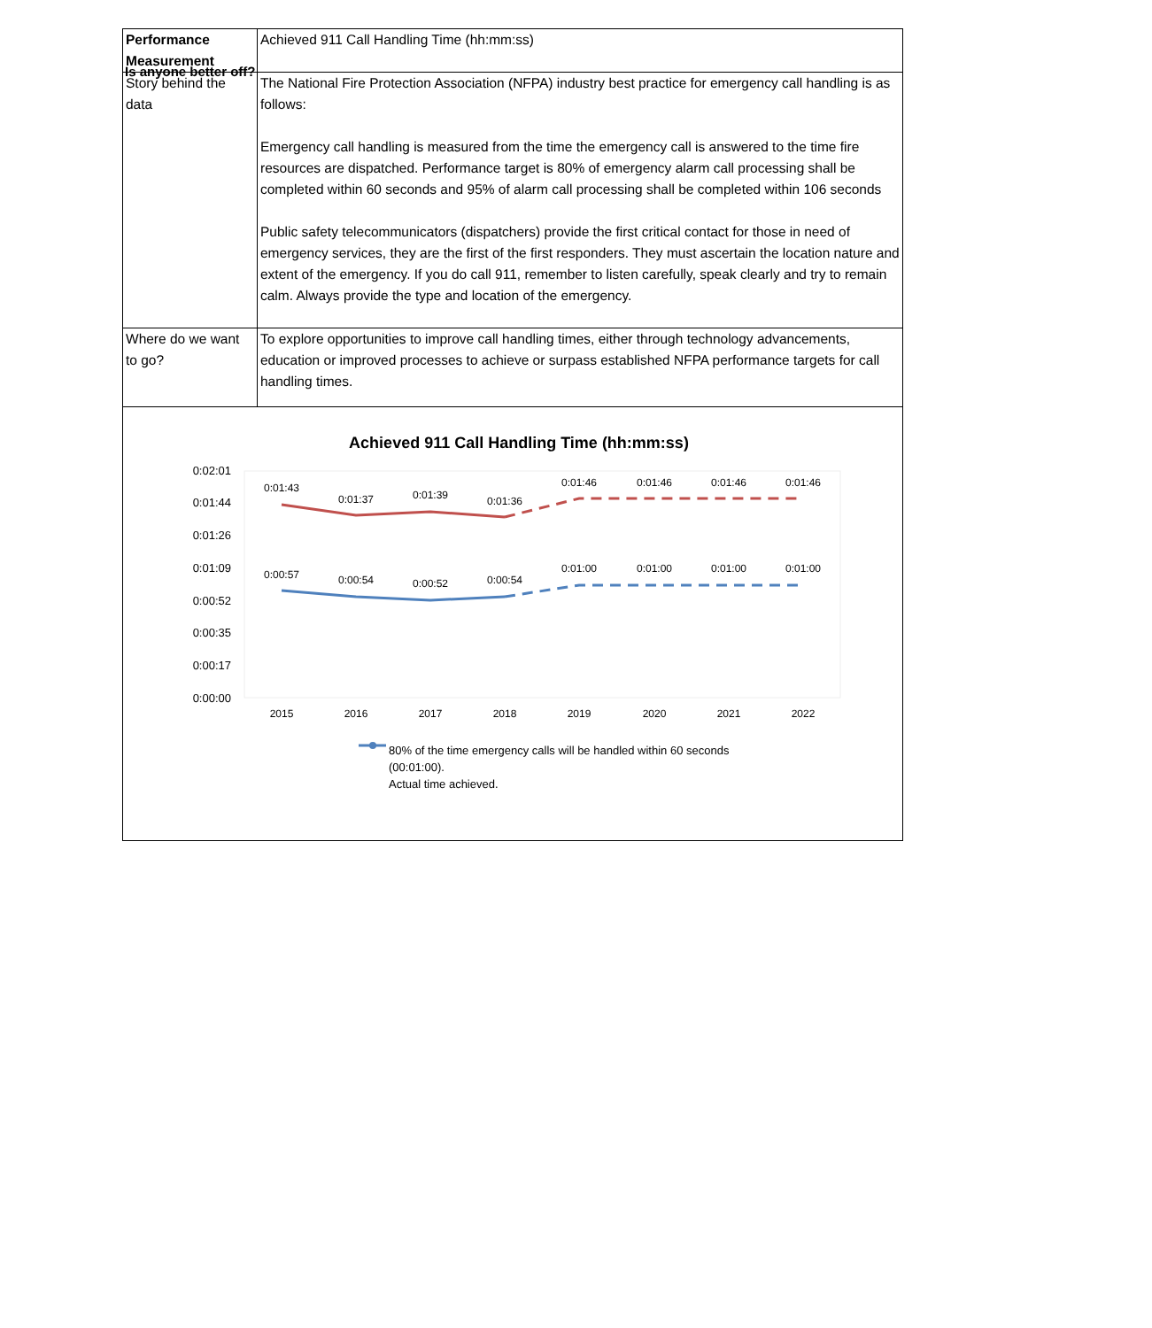Is anyone better off?
| Performance Measurement | Achieved 911 Call Handling Time (hh:mm:ss) |
| Story behind the data | The National Fire Protection Association (NFPA) industry best practice for emergency call handling is as follows: Emergency call handling is measured from the time the emergency call is answered to the time fire resources are dispatched. Performance target is 80% of emergency alarm call processing shall be completed within 60 seconds and 95% of alarm call processing shall be completed within 106 seconds Public safety telecommunicators (dispatchers) provide the first critical contact for those in need of emergency services, they are the first of the first responders. They must ascertain the location nature and extent of the emergency. If you do call 911, remember to listen carefully, speak clearly and try to remain calm. Always provide the type and location of the emergency. |
| Where do we want to go? | To explore opportunities to improve call handling times, either through technology advancements, education or improved processes to achieve or surpass established NFPA performance targets for call handling times. |
Achieved 911 Call Handling Time (hh:mm:ss)
0:02:01
0:01:44
0:01:26
0:01:09
0:00:52
0:00:35
0:00:17
0:00:00
0:01:43
0:01:37
0:01:39
0:01:36
0:01:46
0:01:46
0:01:46
0:01:46
0:00:57
0:00:54
0:00:52
0:00:54
0:01:00
0:01:00
0:01:00
0:01:00
2015
2016
2017
2018
2019
2020
2021
2022
80% of the time emergency calls will be handled within 60 seconds
(00:01:00).
Actual time achieved.